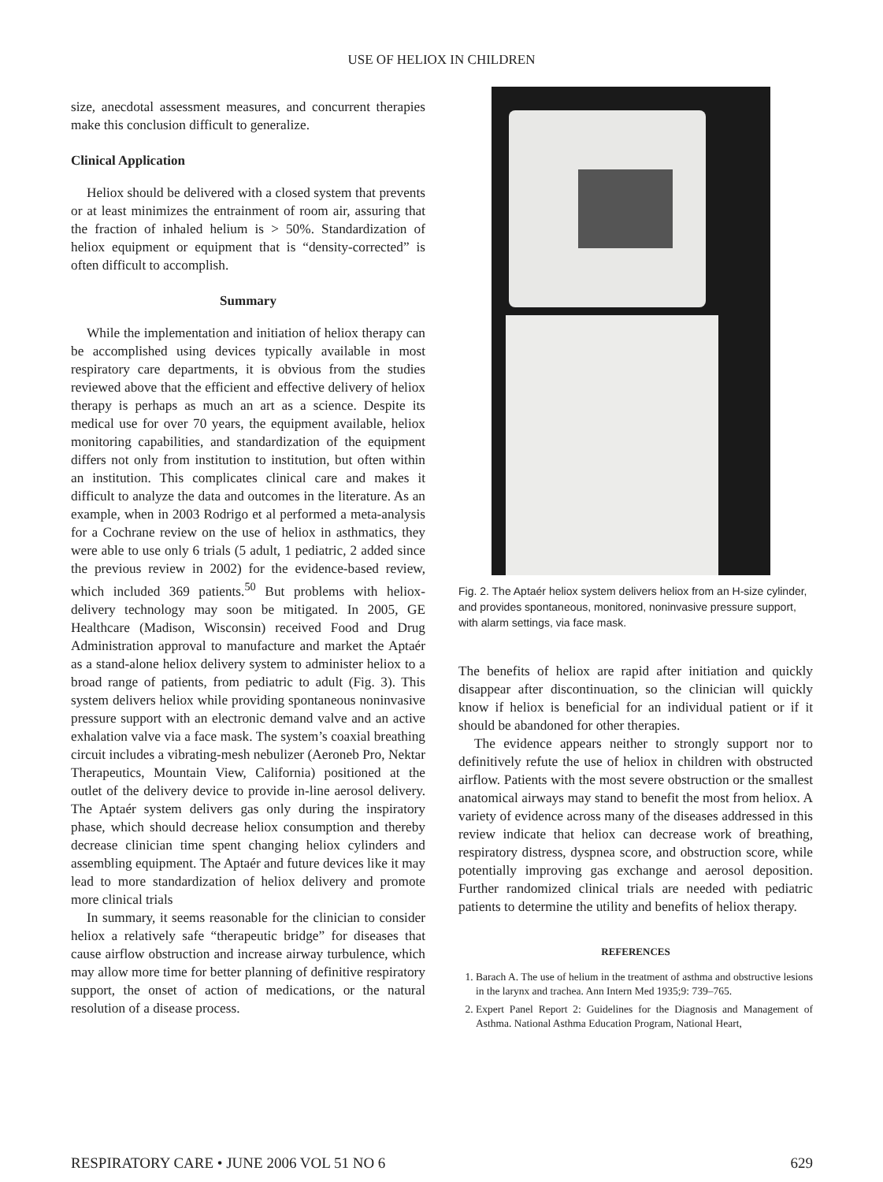USE OF HELIOX IN CHILDREN
size, anecdotal assessment measures, and concurrent therapies make this conclusion difficult to generalize.
Clinical Application
Heliox should be delivered with a closed system that prevents or at least minimizes the entrainment of room air, assuring that the fraction of inhaled helium is > 50%. Standardization of heliox equipment or equipment that is “density-corrected” is often difficult to accomplish.
Summary
While the implementation and initiation of heliox therapy can be accomplished using devices typically available in most respiratory care departments, it is obvious from the studies reviewed above that the efficient and effective delivery of heliox therapy is perhaps as much an art as a science. Despite its medical use for over 70 years, the equipment available, heliox monitoring capabilities, and standardization of the equipment differs not only from institution to institution, but often within an institution. This complicates clinical care and makes it difficult to analyze the data and outcomes in the literature. As an example, when in 2003 Rodrigo et al performed a meta-analysis for a Cochrane review on the use of heliox in asthmatics, they were able to use only 6 trials (5 adult, 1 pediatric, 2 added since the previous review in 2002) for the evidence-based review, which included 369 patients.<sup>50</sup> But problems with heliox-delivery technology may soon be mitigated. In 2005, GE Healthcare (Madison, Wisconsin) received Food and Drug Administration approval to manufacture and market the Aptaér as a stand-alone heliox delivery system to administer heliox to a broad range of patients, from pediatric to adult (Fig. 3). This system delivers heliox while providing spontaneous noninvasive pressure support with an electronic demand valve and an active exhalation valve via a face mask. The system’s coaxial breathing circuit includes a vibrating-mesh nebulizer (Aeroneb Pro, Nektar Therapeutics, Mountain View, California) positioned at the outlet of the delivery device to provide in-line aerosol delivery. The Aptaér system delivers gas only during the inspiratory phase, which should decrease heliox consumption and thereby decrease clinician time spent changing heliox cylinders and assembling equipment. The Aptaér and future devices like it may lead to more standardization of heliox delivery and promote more clinical trials
In summary, it seems reasonable for the clinician to consider heliox a relatively safe “therapeutic bridge” for diseases that cause airflow obstruction and increase airway turbulence, which may allow more time for better planning of definitive respiratory support, the onset of action of medications, or the natural resolution of a disease process.
Fig. 2. The Aptaér heliox system delivers heliox from an H-size cylinder, and provides spontaneous, monitored, noninvasive pressure support, with alarm settings, via face mask.
The benefits of heliox are rapid after initiation and quickly disappear after discontinuation, so the clinician will quickly know if heliox is beneficial for an individual patient or if it should be abandoned for other therapies.
The evidence appears neither to strongly support nor to definitively refute the use of heliox in children with obstructed airflow. Patients with the most severe obstruction or the smallest anatomical airways may stand to benefit the most from heliox. A variety of evidence across many of the diseases addressed in this review indicate that heliox can decrease work of breathing, respiratory distress, dyspnea score, and obstruction score, while potentially improving gas exchange and aerosol deposition. Further randomized clinical trials are needed with pediatric patients to determine the utility and benefits of heliox therapy.
REFERENCES
1. Barach A. The use of helium in the treatment of asthma and obstructive lesions in the larynx and trachea. Ann Intern Med 1935;9: 739–765.
2. Expert Panel Report 2: Guidelines for the Diagnosis and Management of Asthma. National Asthma Education Program, National Heart,
RESPIRATORY CARE • JUNE 2006 VOL 51 NO 6 629